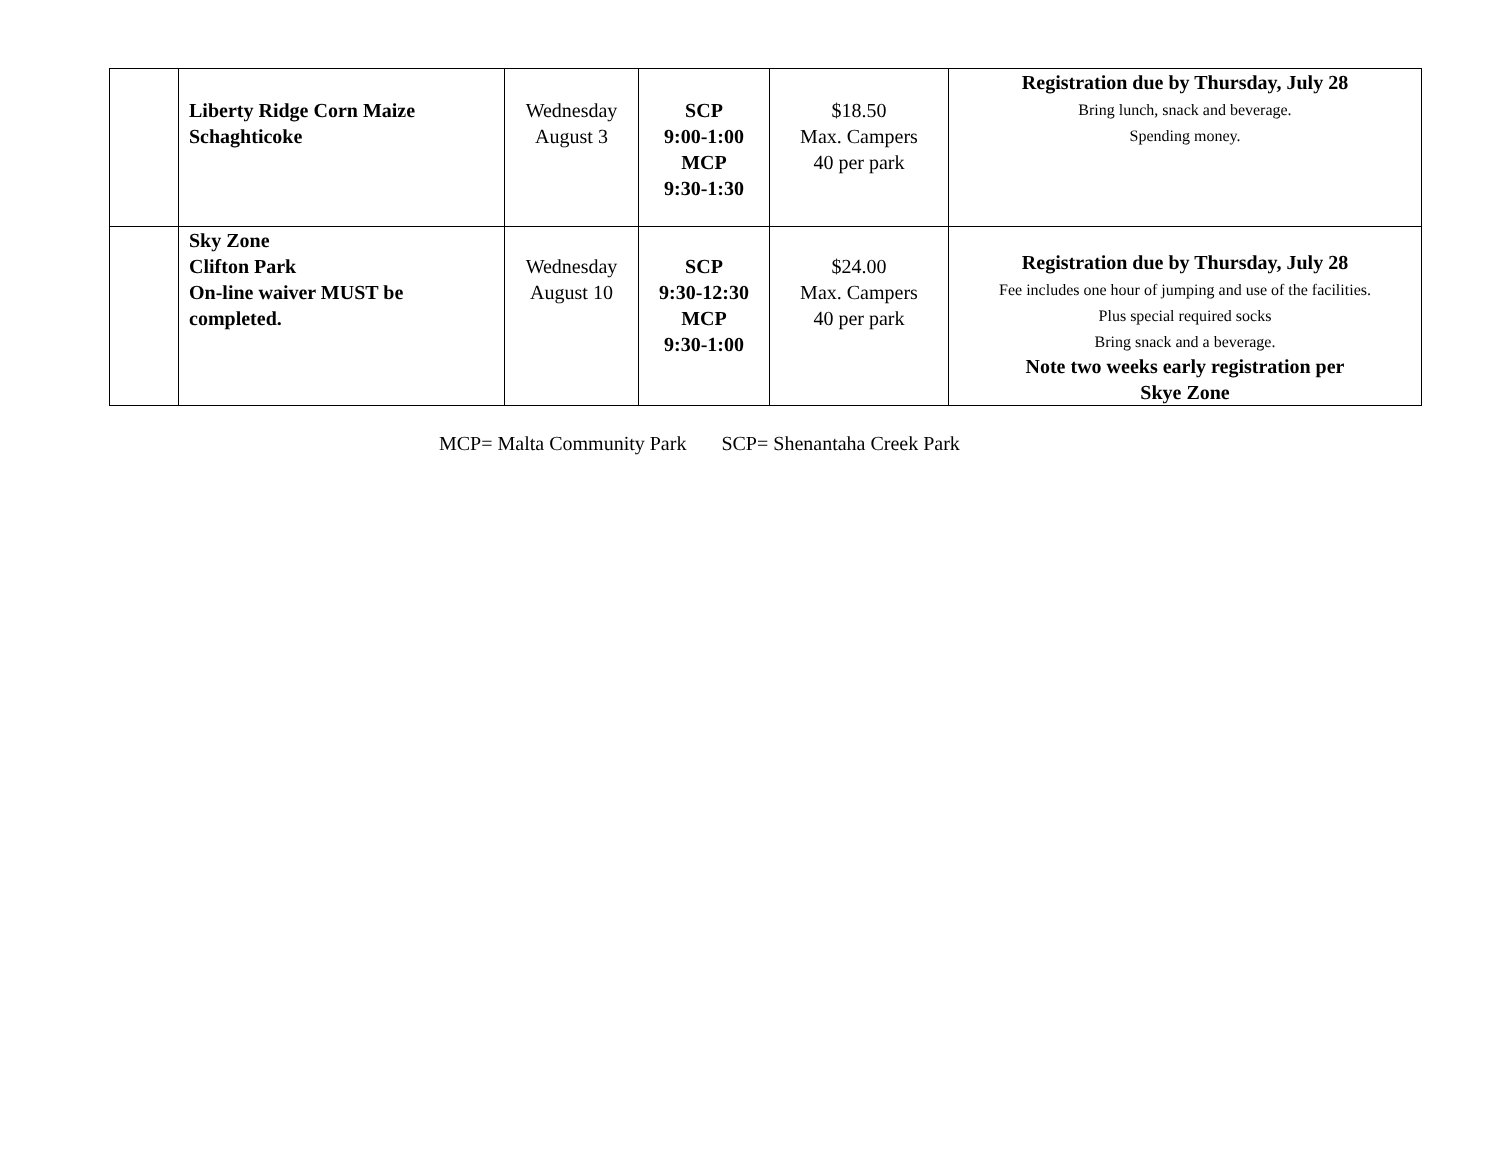| | Liberty Ridge Corn Maize Schaghticoke | Wednesday August 3 | SCP 9:00-1:00 MCP 9:30-1:30 | $18.50 Max. Campers 40 per park | Registration due by Thursday, July 28 Bring lunch, snack and beverage. Spending money. |
| | Sky Zone Clifton Park On-line waiver MUST be completed. | Wednesday August 10 | SCP 9:30-12:30 MCP 9:30-1:00 | $24.00 Max. Campers 40 per park | Registration due by Thursday, July 28 Fee includes one hour of jumping and use of the facilities. Plus special required socks Bring snack and a beverage. Note two weeks early registration per Skye Zone |
MCP= Malta Community Park SCP= Shenantaha Creek Park